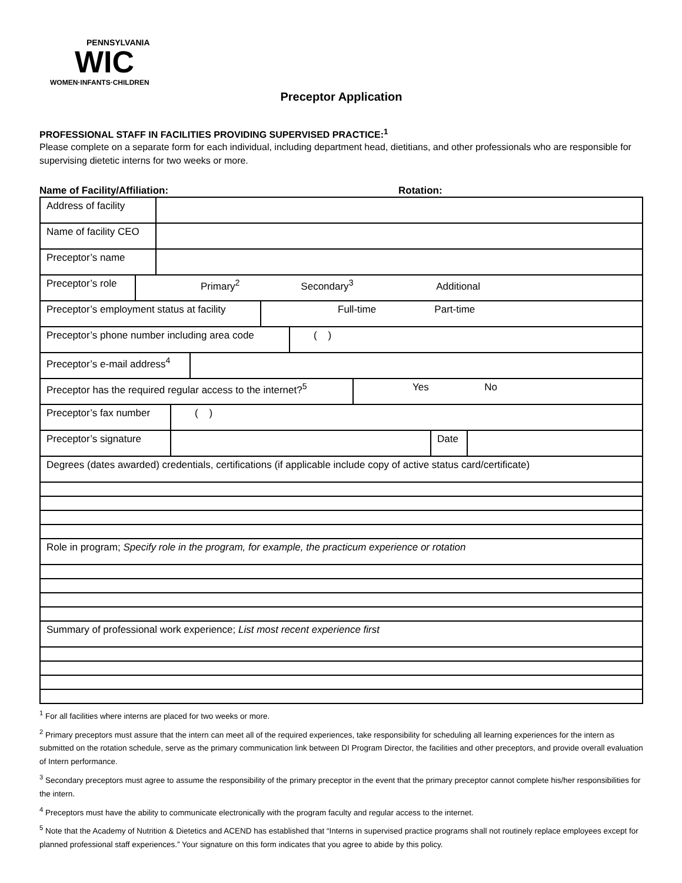PENNSYLVANIA
WIC
WOMEN·INFANTS·CHILDREN
Preceptor Application
PROFESSIONAL STAFF IN FACILITIES PROVIDING SUPERVISED PRACTICE:<sup>1</sup>
Please complete on a separate form for each individual, including department head, dietitians, and other professionals who are responsible for supervising dietetic interns for two weeks or more.
Name of Facility/Affiliation: Rotation:
| Address of facility | |
| Name of facility CEO | |
| Preceptor’s name | |
| Preceptor’s role | Primary<sup>2</sup> Secondary<sup>3</sup> Additional |
| Preceptor’s employment status at facility | Full-time Part-time |
| Preceptor’s phone number including area code | ( ) |
| Preceptor’s e-mail address<sup>4</sup> | |
| Preceptor has the required regular access to the internet?<sup>5</sup> | Yes No |
| Preceptor’s fax number | ( ) |
| Preceptor’s signature | | Date | |
| Degrees (dates awarded) credentials, certifications (if applicable include copy of active status card/certificate) |
| Role in program; Specify role in the program, for example, the practicum experience or rotation |
| Summary of professional work experience; List most recent experience first |
<sup>1</sup> For all facilities where interns are placed for two weeks or more.
<sup>2</sup> Primary preceptors must assure that the intern can meet all of the required experiences, take responsibility for scheduling all learning experiences for the intern as submitted on the rotation schedule, serve as the primary communication link between DI Program Director, the facilities and other preceptors, and provide overall evaluation of Intern performance.
<sup>3</sup> Secondary preceptors must agree to assume the responsibility of the primary preceptor in the event that the primary preceptor cannot complete his/her responsibilities for the intern.
<sup>4</sup> Preceptors must have the ability to communicate electronically with the program faculty and regular access to the internet.
<sup>5</sup> Note that the Academy of Nutrition & Dietetics and ACEND has established that “Interns in supervised practice programs shall not routinely replace employees except for planned professional staff experiences.” Your signature on this form indicates that you agree to abide by this policy.